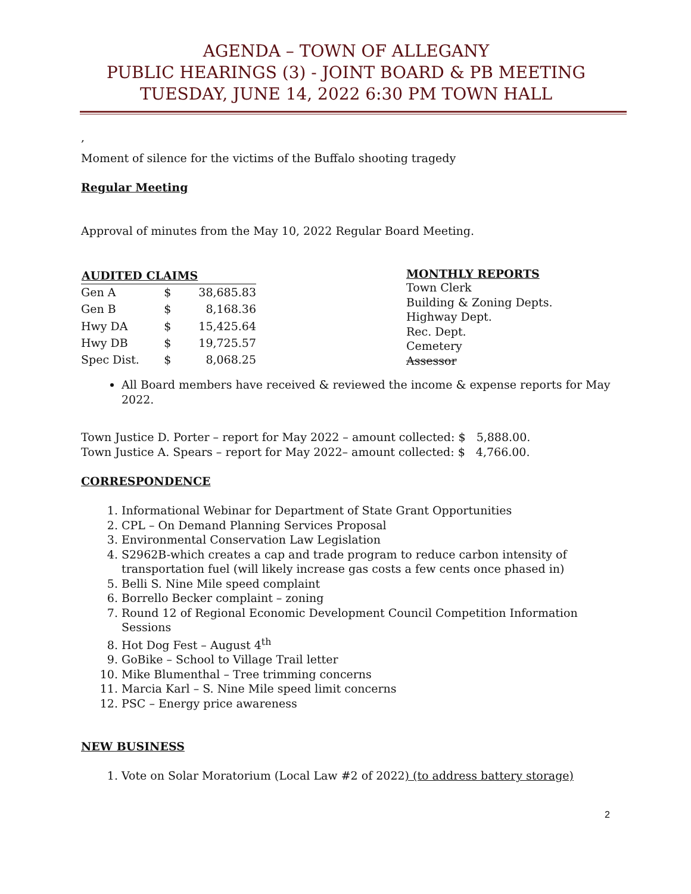AGENDA – TOWN OF ALLEGANY
PUBLIC HEARINGS (3) - JOINT BOARD & PB MEETING
TUESDAY, JUNE 14, 2022 6:30 PM TOWN HALL
,
Moment of silence for the victims of the Buffalo shooting tragedy
Regular Meeting
Approval of minutes from the May 10, 2022 Regular Board Meeting.
| AUDITED CLAIMS | | |
| --- | --- | --- |
| Gen A | $ | 38,685.83 |
| Gen B | $ | 8,168.36 |
| Hwy DA | $ | 15,425.64 |
| Hwy DB | $ | 19,725.57 |
| Spec Dist. | $ | 8,068.25 |
MONTHLY REPORTS
Town Clerk
Building & Zoning Depts.
Highway Dept.
Rec. Dept.
Cemetery
Assessor
All Board members have received & reviewed the income & expense reports for May 2022.
Town Justice D. Porter – report for May 2022 – amount collected: $ 5,888.00.
Town Justice A. Spears – report for May 2022– amount collected: $ 4,766.00.
CORRESPONDENCE
1. Informational Webinar for Department of State Grant Opportunities
2. CPL – On Demand Planning Services Proposal
3. Environmental Conservation Law Legislation
4. S2962B-which creates a cap and trade program to reduce carbon intensity of transportation fuel (will likely increase gas costs a few cents once phased in)
5. Belli S. Nine Mile speed complaint
6. Borrello Becker complaint – zoning
7. Round 12 of Regional Economic Development Council Competition Information Sessions
8. Hot Dog Fest – August 4<sup>th</sup>
9. GoBike – School to Village Trail letter
10. Mike Blumenthal – Tree trimming concerns
11. Marcia Karl – S. Nine Mile speed limit concerns
12. PSC – Energy price awareness
NEW BUSINESS
1. Vote on Solar Moratorium (Local Law #2 of 2022) (to address battery storage)
2